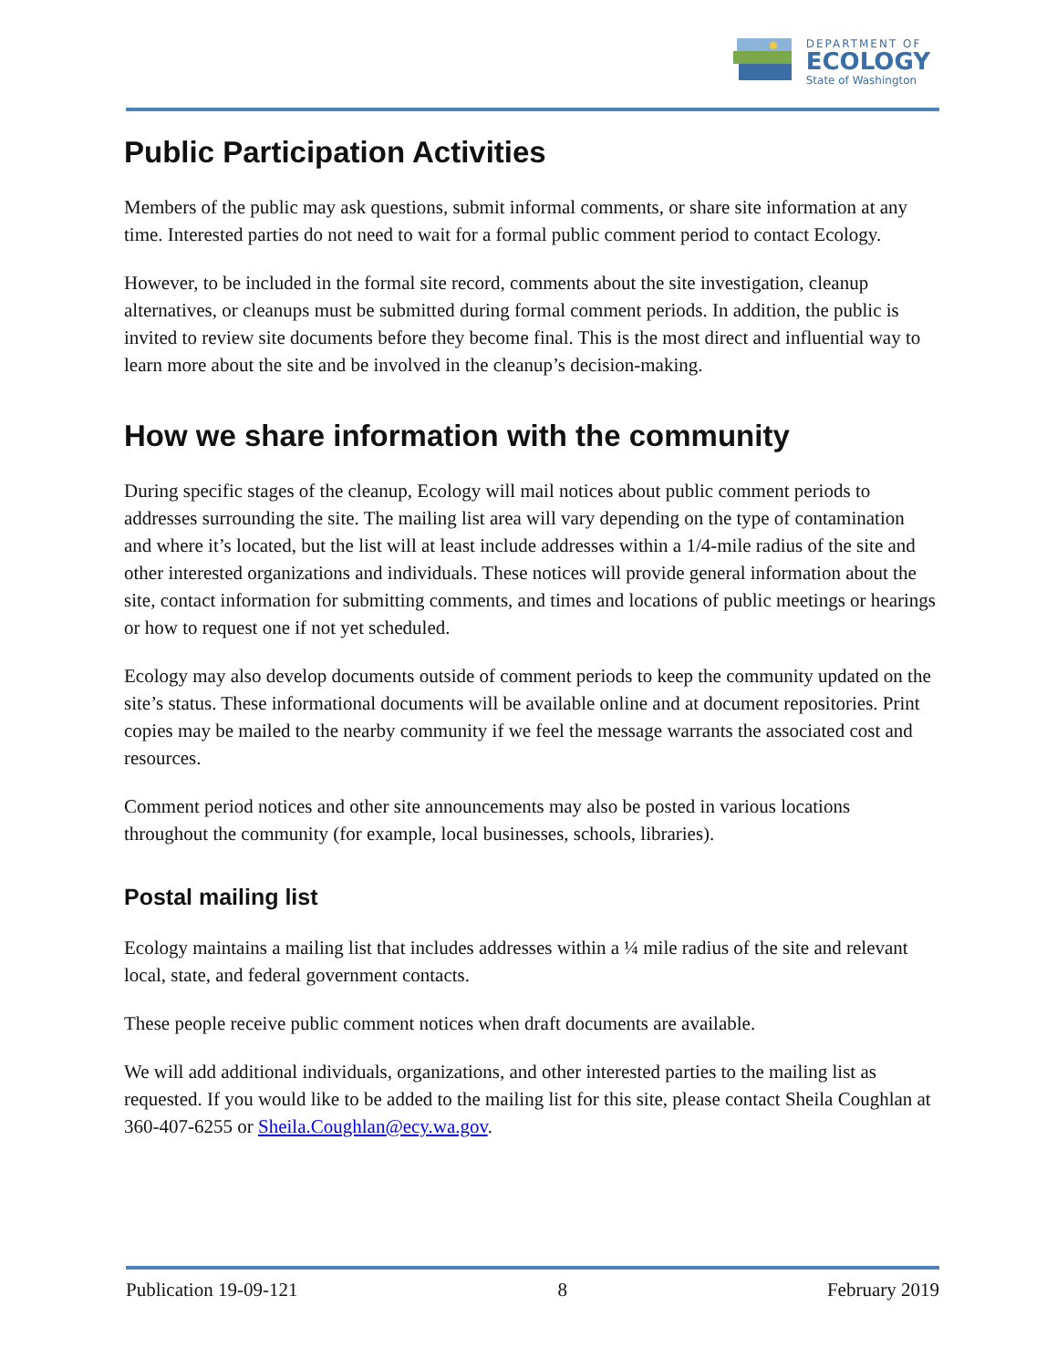DEPARTMENT OF
ECOLOGY
State of Washington
Public Participation Activities
Members of the public may ask questions, submit informal comments, or share site information at any time. Interested parties do not need to wait for a formal public comment period to contact Ecology.
However, to be included in the formal site record, comments about the site investigation, cleanup alternatives, or cleanups must be submitted during formal comment periods. In addition, the public is invited to review site documents before they become final. This is the most direct and influential way to learn more about the site and be involved in the cleanup’s decision-making.
How we share information with the community
During specific stages of the cleanup, Ecology will mail notices about public comment periods to addresses surrounding the site. The mailing list area will vary depending on the type of contamination and where it’s located, but the list will at least include addresses within a 1/4-mile radius of the site and other interested organizations and individuals. These notices will provide general information about the site, contact information for submitting comments, and times and locations of public meetings or hearings or how to request one if not yet scheduled.
Ecology may also develop documents outside of comment periods to keep the community updated on the site’s status. These informational documents will be available online and at document repositories. Print copies may be mailed to the nearby community if we feel the message warrants the associated cost and resources.
Comment period notices and other site announcements may also be posted in various locations throughout the community (for example, local businesses, schools, libraries).
Postal mailing list
Ecology maintains a mailing list that includes addresses within a ¼ mile radius of the site and relevant local, state, and federal government contacts.
These people receive public comment notices when draft documents are available.
We will add additional individuals, organizations, and other interested parties to the mailing list as requested. If you would like to be added to the mailing list for this site, please contact Sheila Coughlan at 360-407-6255 or Sheila.Coughlan@ecy.wa.gov.
Publication 19-09-121 8 February 2019